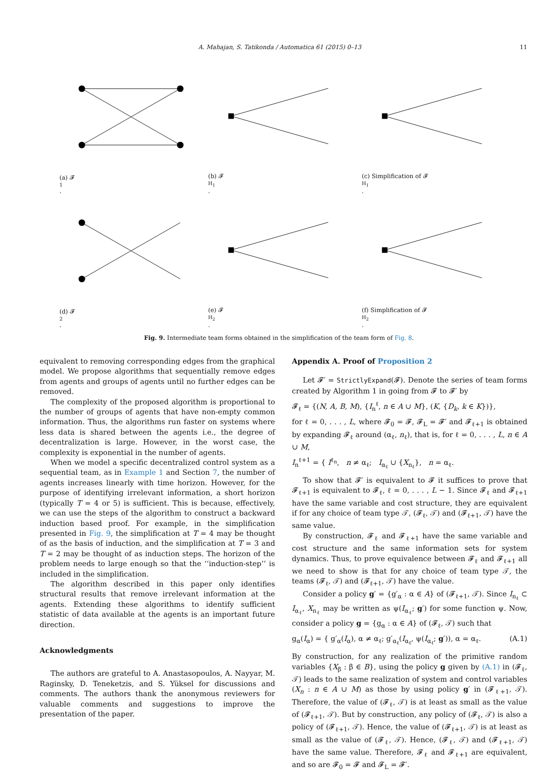A. Mahajan, S. Tatikonda / Automatica 61 (2015) 0–13 11
(a) 𝓕<sub>1</sub>.
(b) 𝓕<sub>H<sub>1</sub></sub>.
(c) Simplification of 𝓕<sub>H<sub>1</sub></sub>.
(d) 𝓕<sub>2</sub>.
(e) 𝓕<sub>H<sub>2</sub></sub>.
(f) Simplification of 𝓕<sub>H<sub>2</sub></sub>.
Fig. 9. Intermediate team forms obtained in the simplification of the team form of Fig. 8.
equivalent to removing corresponding edges from the graphical model. We propose algorithms that sequentially remove edges from agents and groups of agents until no further edges can be removed.
The complexity of the proposed algorithm is proportional to the number of groups of agents that have non-empty common information. Thus, the algorithms run faster on systems where less data is shared between the agents i.e., the degree of decentralization is large. However, in the worst case, the complexity is exponential in the number of agents.
When we model a specific decentralized control system as a sequential team, as in Example 1 and Section 7, the number of agents increases linearly with time horizon. However, for the purpose of identifying irrelevant information, a short horizon (typically T = 4 or 5) is sufficient. This is because, effectively, we can use the steps of the algorithm to construct a backward induction based proof. For example, in the simplification presented in Fig. 9, the simplification at T = 4 may be thought of as the basis of induction, and the simplification at T = 3 and T = 2 may be thought of as induction steps. The horizon of the problem needs to large enough so that the ‘‘induction-step’’ is included in the simplification.
The algorithm described in this paper only identifies structural results that remove irrelevant information at the agents. Extending these algorithms to identify sufficient statistic of data available at the agents is an important future direction.
Acknowledgments
The authors are grateful to A. Anastasopoulos, A. Nayyar, M. Raginsky, D. Teneketzis, and S. Yüksel for discussions and comments. The authors thank the anonymous reviewers for valuable comments and suggestions to improve the presentation of the paper.
Appendix A. Proof of Proposition 2
Let 𝓕′ = StrictlyExpand(𝓕). Denote the series of team forms created by Algorithm 1 in going from 𝓕 to 𝓕′ by
𝓕<sub>ℓ</sub> = {(N, A, B, M), {I<sub>n</sub><sup>ℓ</sup>, n ∈ A ∪ M}, (K, {D<sub>k</sub>, k ∈ K})},
for ℓ = 0, . . . , L, where 𝓕<sub>0</sub> = 𝓕, 𝓕<sub>L</sub> = 𝓕′ and 𝓕<sub>ℓ+1</sub> is obtained by expanding 𝓕<sub>ℓ</sub> around (α<sub>ℓ</sub>, n<sub>ℓ</sub>), that is, for ℓ = 0, . . . , L, n ∈ A ∪ M,
I<sub>n</sub><sup>ℓ+1</sup> = { I<sup>ℓ<sub>n</sub></sup>, n ≠ α<sub>ℓ</sub>; I<sub>α<sub>ℓ</sub></sub> ∪ {X<sub>n<sub>ℓ</sub></sub>}, n = α<sub>ℓ</sub>.
To show that 𝓕′ is equivalent to 𝓕 it suffices to prove that 𝓕<sub>ℓ+1</sub> is equivalent to 𝓕<sub>ℓ</sub>, ℓ = 0, . . . , L − 1. Since 𝓕<sub>ℓ</sub> and 𝓕<sub>ℓ+1</sub> have the same variable and cost structure, they are equivalent if for any choice of team type 𝒯, (𝓕<sub>ℓ</sub>, 𝒯) and (𝓕<sub>ℓ+1</sub>, 𝒯) have the same value.
By construction, 𝓕<sub>ℓ</sub> and 𝓕<sub>ℓ+1</sub> have the same variable and cost structure and the same information sets for system dynamics. Thus, to prove equivalence between 𝓕<sub>ℓ</sub> and 𝓕<sub>ℓ+1</sub> all we need to show is that for any choice of team type 𝒯, the teams (𝓕<sub>ℓ</sub>, 𝒯) and (𝓕<sub>ℓ+1</sub>, 𝒯) have the value.
Consider a policy g′ = {g′<sub>α</sub> : α ∈ A} of (𝓕<sub>ℓ+1</sub>, 𝒯). Since I<sub>n<sub>ℓ</sub></sub> ⊂ I<sub>α<sub>ℓ</sub></sub>, X<sub>n<sub>ℓ</sub></sub> may be written as ψ(I<sub>α<sub>ℓ</sub></sub>; g′) for some function ψ. Now, consider a policy g = {g<sub>α</sub> : α ∈ A} of (𝓕<sub>ℓ</sub>, 𝒯) such that
g<sub>α</sub>(I<sub>α</sub>) = { g′<sub>α</sub>(I<sub>α</sub>), α ≠ α<sub>ℓ</sub>; g′<sub>α<sub>ℓ</sub></sub>(I<sub>α<sub>ℓ</sub></sub>, ψ(I<sub>α<sub>ℓ</sub></sub>; g′)), α = α<sub>ℓ</sub>. (A.1)
By construction, for any realization of the primitive random variables {X<sub>β</sub> : β ∈ B}, using the policy g given by (A.1) in (𝓕<sub>ℓ</sub>, 𝒯) leads to the same realization of system and control variables (X<sub>n</sub> : n ∈ A ∪ M) as those by using policy g′ in (𝓕<sub>ℓ+1</sub>, 𝒯). Therefore, the value of (𝓕<sub>ℓ</sub>, 𝒯) is at least as small as the value of (𝓕<sub>ℓ+1</sub>, 𝒯). But by construction, any policy of (𝓕<sub>ℓ</sub>, 𝒯) is also a policy of (𝓕<sub>ℓ+1</sub>, 𝒯). Hence, the value of (𝓕<sub>ℓ+1</sub>, 𝒯) is at least as small as the value of (𝓕<sub>ℓ</sub>, 𝒯). Hence, (𝓕<sub>ℓ</sub>, 𝒯) and (𝓕<sub>ℓ+1</sub>, 𝒯) have the same value. Therefore, 𝓕<sub>ℓ</sub> and 𝓕<sub>ℓ+1</sub> are equivalent, and so are 𝓕<sub>0</sub> = 𝓕 and 𝓕<sub>L</sub> = 𝓕′.